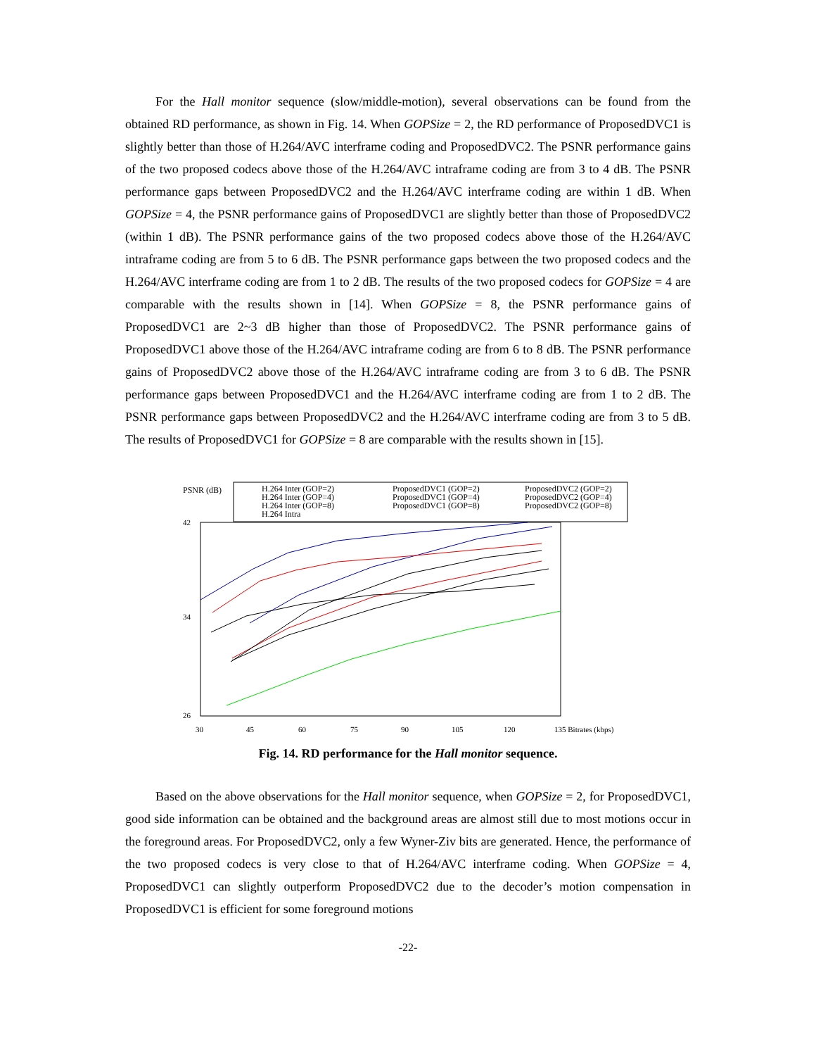For the Hall monitor sequence (slow/middle-motion), several observations can be found from the obtained RD performance, as shown in Fig. 14. When GOPSize = 2, the RD performance of ProposedDVC1 is slightly better than those of H.264/AVC interframe coding and ProposedDVC2. The PSNR performance gains of the two proposed codecs above those of the H.264/AVC intraframe coding are from 3 to 4 dB. The PSNR performance gaps between ProposedDVC2 and the H.264/AVC interframe coding are within 1 dB. When GOPSize = 4, the PSNR performance gains of ProposedDVC1 are slightly better than those of ProposedDVC2 (within 1 dB). The PSNR performance gains of the two proposed codecs above those of the H.264/AVC intraframe coding are from 5 to 6 dB. The PSNR performance gaps between the two proposed codecs and the H.264/AVC interframe coding are from 1 to 2 dB. The results of the two proposed codecs for GOPSize = 4 are comparable with the results shown in [14]. When GOPSize = 8, the PSNR performance gains of ProposedDVC1 are 2~3 dB higher than those of ProposedDVC2. The PSNR performance gains of ProposedDVC1 above those of the H.264/AVC intraframe coding are from 6 to 8 dB. The PSNR performance gains of ProposedDVC2 above those of the H.264/AVC intraframe coding are from 3 to 6 dB. The PSNR performance gaps between ProposedDVC1 and the H.264/AVC interframe coding are from 1 to 2 dB. The PSNR performance gaps between ProposedDVC2 and the H.264/AVC interframe coding are from 3 to 5 dB. The results of ProposedDVC1 for GOPSize = 8 are comparable with the results shown in [15].
PSNR (dB)
H.264 Inter (GOP=2)
H.264 Inter (GOP=4)
H.264 Inter (GOP=8)
H.264 Intra
ProposedDVC1 (GOP=2)
ProposedDVC1 (GOP=4)
ProposedDVC1 (GOP=8)
ProposedDVC2 (GOP=2)
ProposedDVC2 (GOP=4)
ProposedDVC2 (GOP=8)
42
34
26
30
45
60
75
90
105
120
135 Bitrates (kbps)
Fig. 14. RD performance for the Hall monitor sequence.
Based on the above observations for the Hall monitor sequence, when GOPSize = 2, for ProposedDVC1, good side information can be obtained and the background areas are almost still due to most motions occur in the foreground areas. For ProposedDVC2, only a few Wyner-Ziv bits are generated. Hence, the performance of the two proposed codecs is very close to that of H.264/AVC interframe coding. When GOPSize = 4, ProposedDVC1 can slightly outperform ProposedDVC2 due to the decoder’s motion compensation in ProposedDVC1 is efficient for some foreground motions
-22-